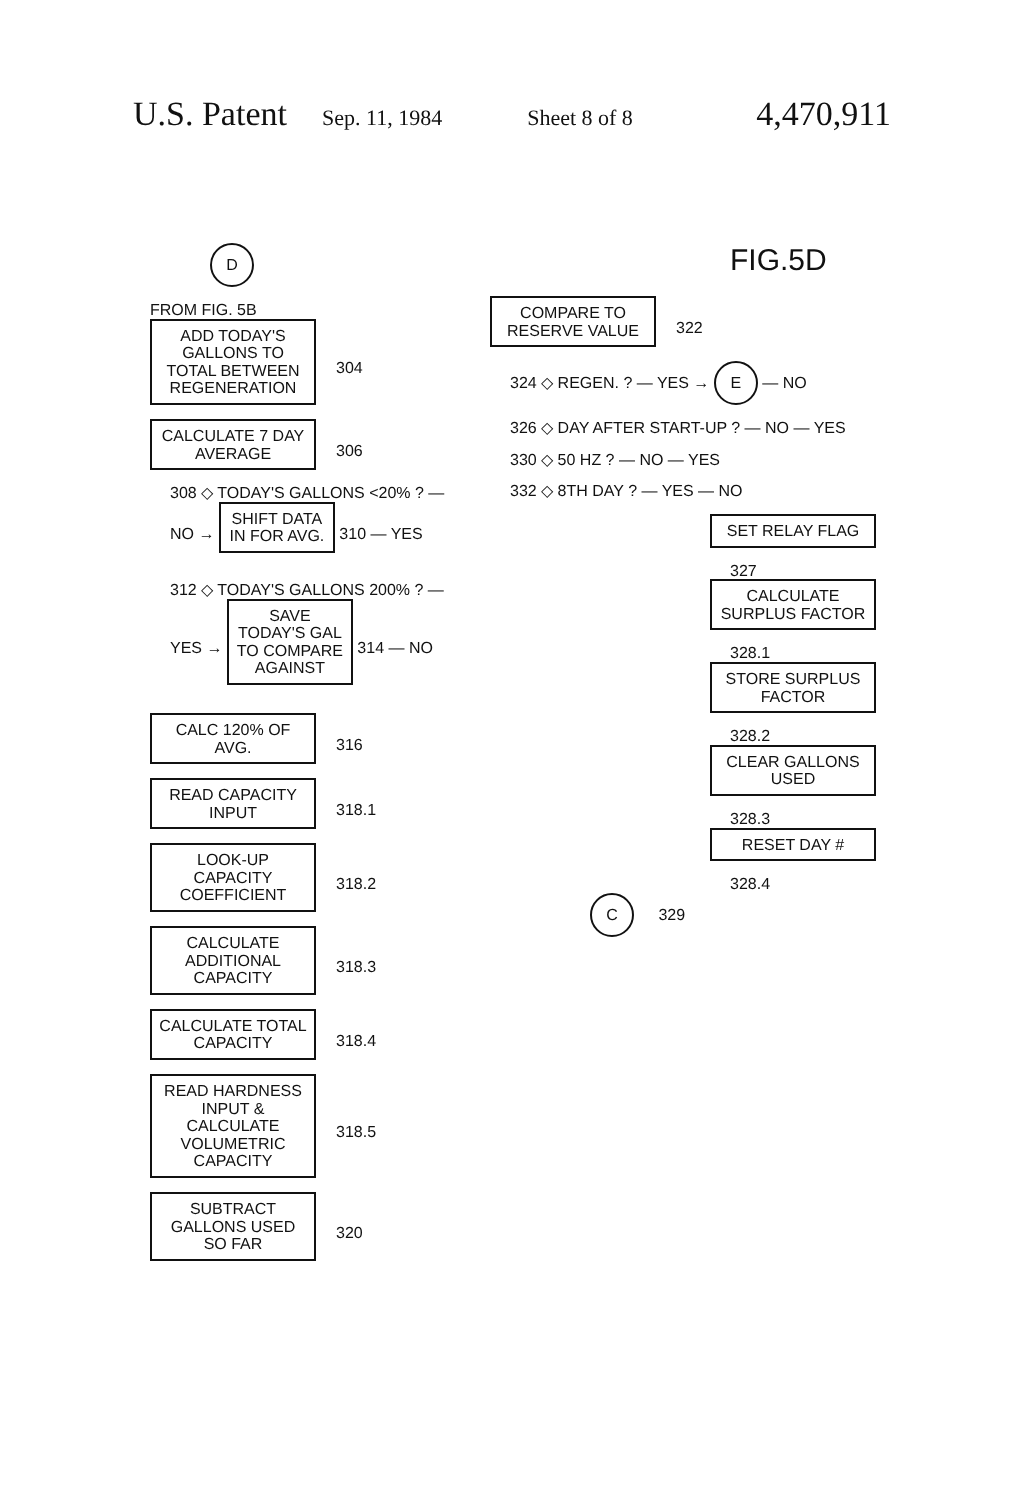U.S. Patent Sep. 11, 1984 Sheet 8 of 8 4,470,911
D
FROM FIG. 5B
ADD TODAY'S GALLONS TO TOTAL BETWEEN REGENERATION
304
CALCULATE 7 DAY AVERAGE
306
308 ◇ TODAY'S GALLONS <20% ? — NO → SHIFT DATA IN FOR AVG. 310 — YES
312 ◇ TODAY'S GALLONS 200% ? — YES → SAVE TODAY'S GAL TO COMPARE AGAINST 314 — NO
CALC 120% OF AVG.
316
READ CAPACITY INPUT
318.1
LOOK-UP CAPACITY COEFFICIENT
318.2
CALCULATE ADDITIONAL CAPACITY
318.3
CALCULATE TOTAL CAPACITY
318.4
READ HARDNESS INPUT & CALCULATE VOLUMETRIC CAPACITY
318.5
SUBTRACT GALLONS USED SO FAR
320
FIG.5D
COMPARE TO RESERVE VALUE
322
324 ◇ REGEN. ? — YES → E — NO
326 ◇ DAY AFTER START-UP ? — NO — YES
330 ◇ 50 HZ ? — NO — YES
332 ◇ 8TH DAY ? — YES — NO
SET RELAY FLAG
327
CALCULATE SURPLUS FACTOR
328.1
STORE SURPLUS FACTOR
328.2
CLEAR GALLONS USED
328.3
RESET DAY #
328.4
C 329